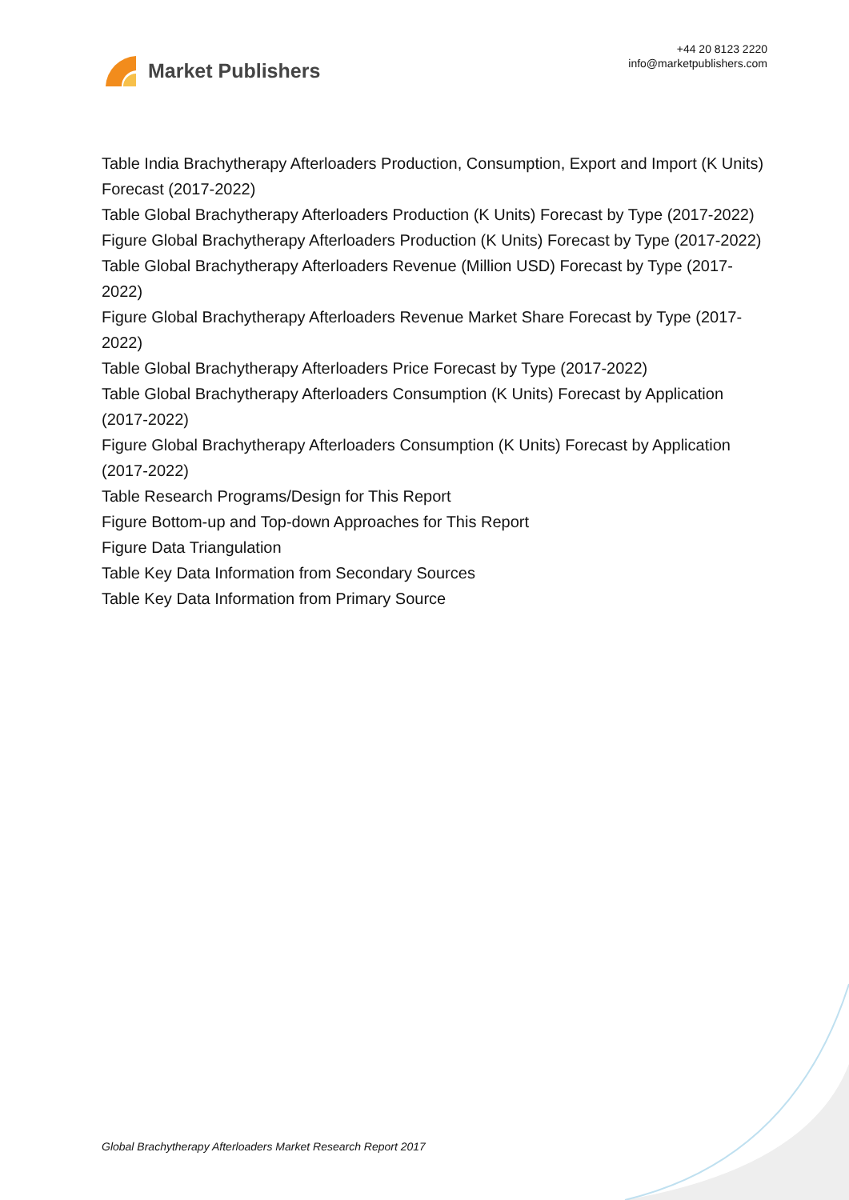Market Publishers
+44 20 8123 2220
info@marketpublishers.com
Table India Brachytherapy Afterloaders Production, Consumption, Export and Import (K Units) Forecast (2017-2022)
Table Global Brachytherapy Afterloaders Production (K Units) Forecast by Type (2017-2022)
Figure Global Brachytherapy Afterloaders Production (K Units) Forecast by Type (2017-2022)
Table Global Brachytherapy Afterloaders Revenue (Million USD) Forecast by Type (2017-2022)
Figure Global Brachytherapy Afterloaders Revenue Market Share Forecast by Type (2017-2022)
Table Global Brachytherapy Afterloaders Price Forecast by Type (2017-2022)
Table Global Brachytherapy Afterloaders Consumption (K Units) Forecast by Application (2017-2022)
Figure Global Brachytherapy Afterloaders Consumption (K Units) Forecast by Application (2017-2022)
Table Research Programs/Design for This Report
Figure Bottom-up and Top-down Approaches for This Report
Figure Data Triangulation
Table Key Data Information from Secondary Sources
Table Key Data Information from Primary Source
Global Brachytherapy Afterloaders Market Research Report 2017